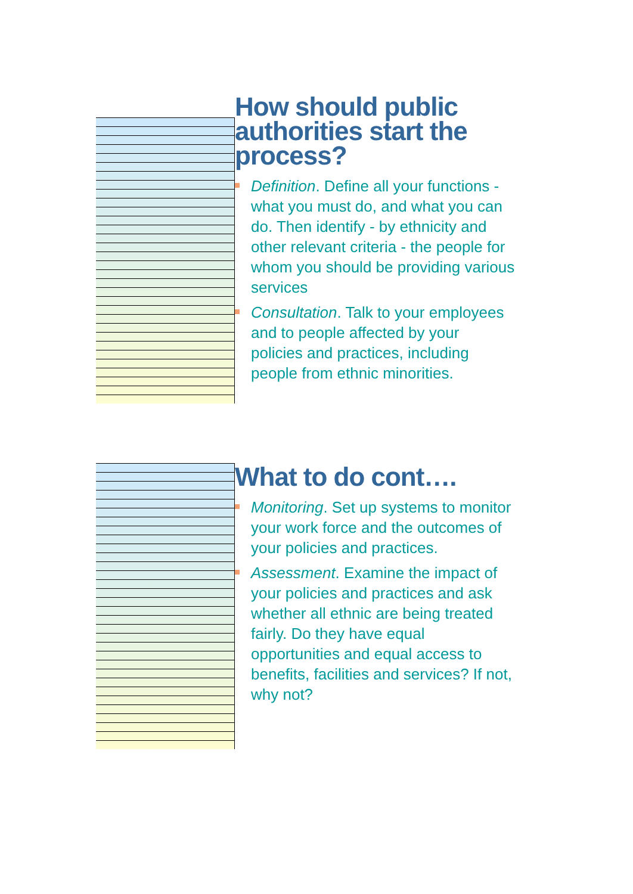How should public authorities start the process?
Definition. Define all your functions - what you must do, and what you can do. Then identify - by ethnicity and other relevant criteria - the people for whom you should be providing various services
Consultation. Talk to your employees and to people affected by your policies and practices, including people from ethnic minorities.
What to do cont….
Monitoring. Set up systems to monitor your work force and the outcomes of your policies and practices.
Assessment. Examine the impact of your policies and practices and ask whether all ethnic are being treated fairly. Do they have equal opportunities and equal access to benefits, facilities and services? If not, why not?